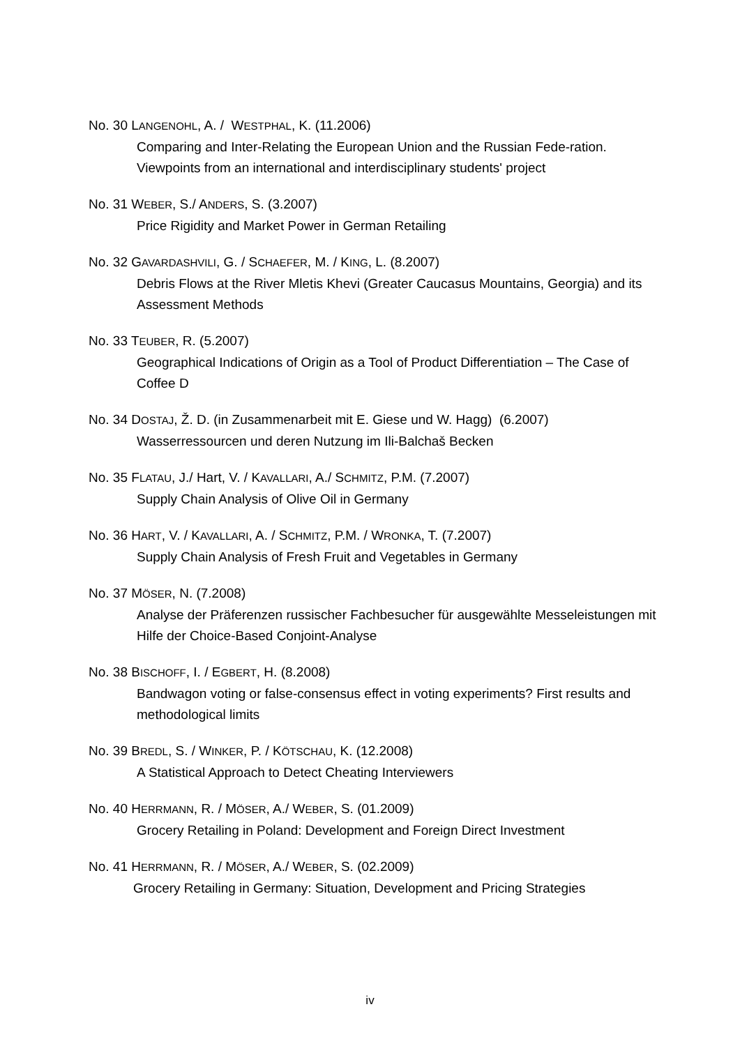No. 30 LANGENOHL, A. / WESTPHAL, K. (11.2006)
Comparing and Inter-Relating the European Union and the Russian Fede-ration. Viewpoints from an international and interdisciplinary students' project
No. 31 WEBER, S./ ANDERS, S. (3.2007)
Price Rigidity and Market Power in German Retailing
No. 32 GAVARDASHVILI, G. / SCHAEFER, M. / KING, L. (8.2007)
Debris Flows at the River Mletis Khevi (Greater Caucasus Mountains, Georgia) and its Assessment Methods
No. 33 TEUBER, R. (5.2007)
Geographical Indications of Origin as a Tool of Product Differentiation – The Case of Coffee D
No. 34 DOSTAJ, Ž. D. (in Zusammenarbeit mit E. Giese und W. Hagg) (6.2007)
Wasserressourcen und deren Nutzung im Ili-Balchaš Becken
No. 35 FLATAU, J./ Hart, V. / KAVALLARI, A./ SCHMITZ, P.M. (7.2007)
Supply Chain Analysis of Olive Oil in Germany
No. 36 HART, V. / KAVALLARI, A. / SCHMITZ, P.M. / WRONKA, T. (7.2007)
Supply Chain Analysis of Fresh Fruit and Vegetables in Germany
No. 37 MÖSER, N. (7.2008)
Analyse der Präferenzen russischer Fachbesucher für ausgewählte Messeleistungen mit Hilfe der Choice-Based Conjoint-Analyse
No. 38 BISCHOFF, I. / EGBERT, H. (8.2008)
Bandwagon voting or false-consensus effect in voting experiments? First results and methodological limits
No. 39 BREDL, S. / WINKER, P. / KÖTSCHAU, K. (12.2008)
A Statistical Approach to Detect Cheating Interviewers
No. 40 HERRMANN, R. / MÖSER, A./ WEBER, S. (01.2009)
Grocery Retailing in Poland: Development and Foreign Direct Investment
No. 41 HERRMANN, R. / MÖSER, A./ WEBER, S. (02.2009)
Grocery Retailing in Germany: Situation, Development and Pricing Strategies
iv